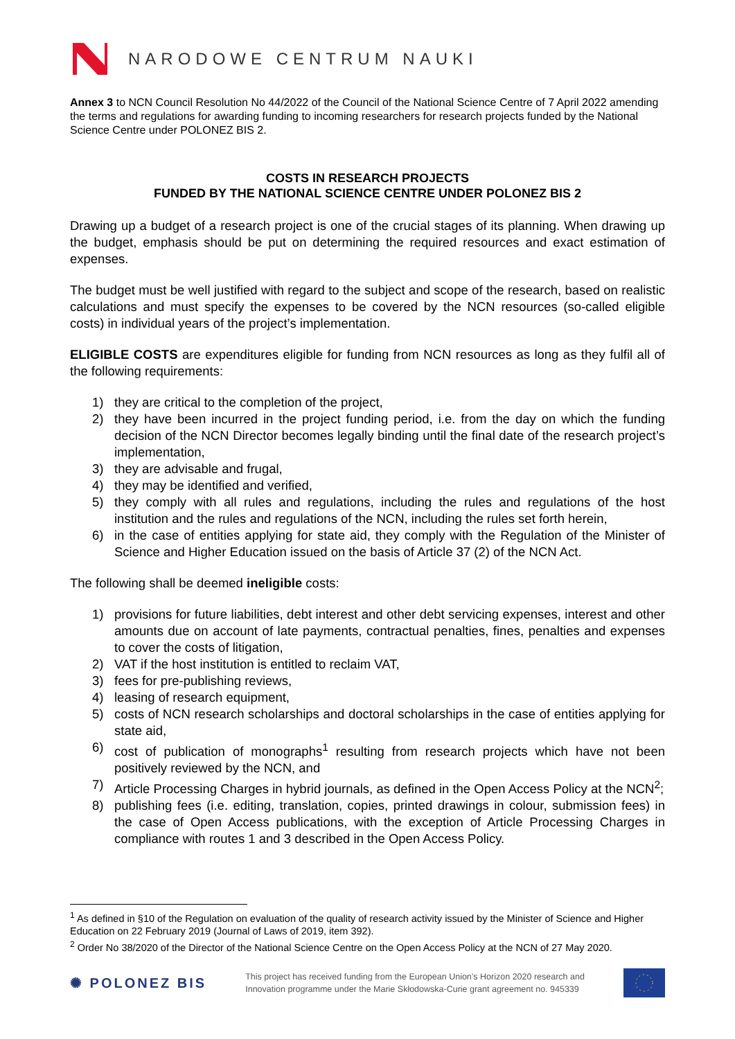NARODOWE CENTRUM NAUKI
Annex 3 to NCN Council Resolution No 44/2022 of the Council of the National Science Centre of 7 April 2022 amending the terms and regulations for awarding funding to incoming researchers for research projects funded by the National Science Centre under POLONEZ BIS 2.
COSTS IN RESEARCH PROJECTS
FUNDED BY THE NATIONAL SCIENCE CENTRE UNDER POLONEZ BIS 2
Drawing up a budget of a research project is one of the crucial stages of its planning. When drawing up the budget, emphasis should be put on determining the required resources and exact estimation of expenses.
The budget must be well justified with regard to the subject and scope of the research, based on realistic calculations and must specify the expenses to be covered by the NCN resources (so-called eligible costs) in individual years of the project’s implementation.
ELIGIBLE COSTS are expenditures eligible for funding from NCN resources as long as they fulfil all of the following requirements:
1) they are critical to the completion of the project,
2) they have been incurred in the project funding period, i.e. from the day on which the funding decision of the NCN Director becomes legally binding until the final date of the research project’s implementation,
3) they are advisable and frugal,
4) they may be identified and verified,
5) they comply with all rules and regulations, including the rules and regulations of the host institution and the rules and regulations of the NCN, including the rules set forth herein,
6) in the case of entities applying for state aid, they comply with the Regulation of the Minister of Science and Higher Education issued on the basis of Article 37 (2) of the NCN Act.
The following shall be deemed ineligible costs:
1) provisions for future liabilities, debt interest and other debt servicing expenses, interest and other amounts due on account of late payments, contractual penalties, fines, penalties and expenses to cover the costs of litigation,
2) VAT if the host institution is entitled to reclaim VAT,
3) fees for pre-publishing reviews,
4) leasing of research equipment,
5) costs of NCN research scholarships and doctoral scholarships in the case of entities applying for state aid,
6) cost of publication of monographs<sup>1</sup> resulting from research projects which have not been positively reviewed by the NCN, and
7) Article Processing Charges in hybrid journals, as defined in the Open Access Policy at the NCN<sup>2</sup>;
8) publishing fees (i.e. editing, translation, copies, printed drawings in colour, submission fees) in the case of Open Access publications, with the exception of Article Processing Charges in compliance with routes 1 and 3 described in the Open Access Policy.
<sup>1</sup> As defined in §10 of the Regulation on evaluation of the quality of research activity issued by the Minister of Science and Higher Education on 22 February 2019 (Journal of Laws of 2019, item 392).
<sup>2</sup> Order No 38/2020 of the Director of the National Science Centre on the Open Access Policy at the NCN of 27 May 2020.
✺ POLONEZ BIS This project has received funding from the European Union’s Horizon 2020 research and
Innovation programme under the Marie Skłodowska-Curie grant agreement no. 945339